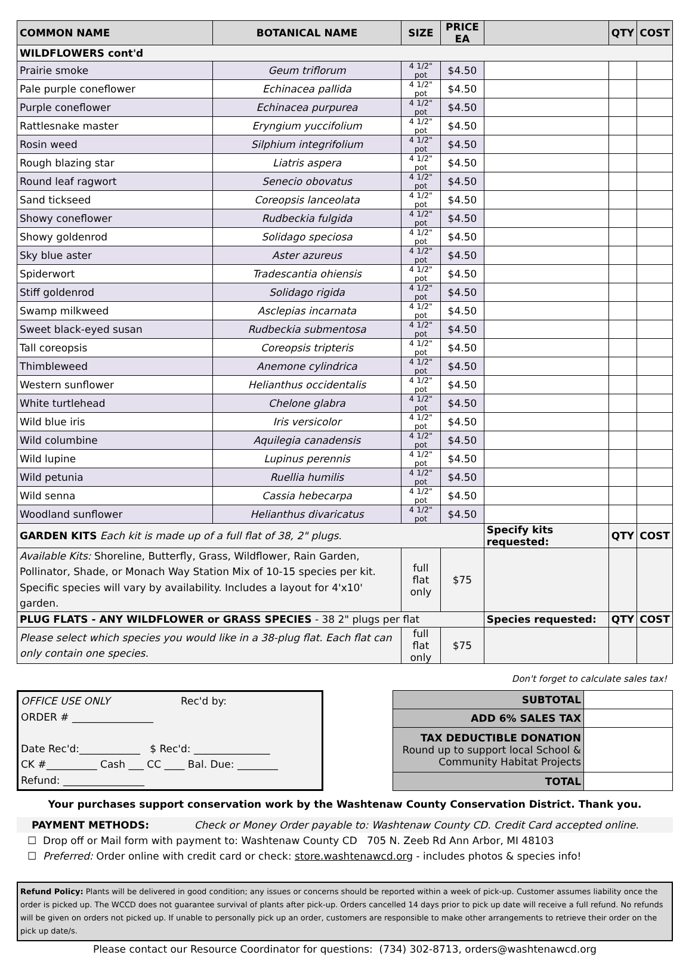| COMMON NAME | BOTANICAL NAME | SIZE | PRICE EA | | QTY | COST |
| --- | --- | --- | --- | --- | --- | --- |
| WILDFLOWERS cont'd | | | | | | |
| Prairie smoke | Geum triflorum | 4 1/2" pot | $4.50 | | | |
| Pale purple coneflower | Echinacea pallida | 4 1/2" pot | $4.50 | | | |
| Purple coneflower | Echinacea purpurea | 4 1/2" pot | $4.50 | | | |
| Rattlesnake master | Eryngium yuccifolium | 4 1/2" pot | $4.50 | | | |
| Rosin weed | Silphium integrifolium | 4 1/2" pot | $4.50 | | | |
| Rough blazing star | Liatris aspera | 4 1/2" pot | $4.50 | | | |
| Round leaf ragwort | Senecio obovatus | 4 1/2" pot | $4.50 | | | |
| Sand tickseed | Coreopsis lanceolata | 4 1/2" pot | $4.50 | | | |
| Showy coneflower | Rudbeckia fulgida | 4 1/2" pot | $4.50 | | | |
| Showy goldenrod | Solidago speciosa | 4 1/2" pot | $4.50 | | | |
| Sky blue aster | Aster azureus | 4 1/2" pot | $4.50 | | | |
| Spiderwort | Tradescantia ohiensis | 4 1/2" pot | $4.50 | | | |
| Stiff goldenrod | Solidago rigida | 4 1/2" pot | $4.50 | | | |
| Swamp milkweed | Asclepias incarnata | 4 1/2" pot | $4.50 | | | |
| Sweet black-eyed susan | Rudbeckia submentosa | 4 1/2" pot | $4.50 | | | |
| Tall coreopsis | Coreopsis tripteris | 4 1/2" pot | $4.50 | | | |
| Thimbleweed | Anemone cylindrica | 4 1/2" pot | $4.50 | | | |
| Western sunflower | Helianthus occidentalis | 4 1/2" pot | $4.50 | | | |
| White turtlehead | Chelone glabra | 4 1/2" pot | $4.50 | | | |
| Wild blue iris | Iris versicolor | 4 1/2" pot | $4.50 | | | |
| Wild columbine | Aquilegia canadensis | 4 1/2" pot | $4.50 | | | |
| Wild lupine | Lupinus perennis | 4 1/2" pot | $4.50 | | | |
| Wild petunia | Ruellia humilis | 4 1/2" pot | $4.50 | | | |
| Wild senna | Cassia hebecarpa | 4 1/2" pot | $4.50 | | | |
| Woodland sunflower | Helianthus divaricatus | 4 1/2" pot | $4.50 | | | |
| GARDEN KITS Each kit is made up of a full flat of 38, 2" plugs. | | | | Specify kits requested: | QTY | COST |
| Available Kits: Shoreline, Butterfly, Grass, Wildflower, Rain Garden, Pollinator, Shade, or Monach Way Station Mix of 10-15 species per kit. Specific species will vary by availability. Includes a layout for 4'x10' garden. | | full flat only | $75 | | | |
| PLUG FLATS - ANY WILDFLOWER or GRASS SPECIES - 38 2" plugs per flat | | | | Species requested: | QTY | COST |
| Please select which species you would like in a 38-plug flat. Each flat can only contain one species. | | full flat only | $75 | | | |
Don't forget to calculate sales tax!
OFFICE USE ONLY Rec'd by:
ORDER # ________________
Date Rec'd:____________ $ Rec'd: _______________
CK #__________ Cash ___ CC ____ Bal. Due: ________
Refund: ________________
| SUBTOTAL | |
| ADD 6% SALES TAX | |
| TAX DEDUCTIBLE DONATION Round up to support local School & Community Habitat Projects | |
| TOTAL | |
Your purchases support conservation work by the Washtenaw County Conservation District. Thank you.
PAYMENT METHODS: Check or Money Order payable to: Washtenaw County CD. Credit Card accepted online.
☐ Drop off or Mail form with payment to: Washtenaw County CD 705 N. Zeeb Rd Ann Arbor, MI 48103
☐ Preferred: Order online with credit card or check: store.washtenawcd.org - includes photos & species info!
Refund Policy: Plants will be delivered in good condition; any issues or concerns should be reported within a week of pick-up. Customer assumes liability once the order is picked up. The WCCD does not guarantee survival of plants after pick-up. Orders cancelled 14 days prior to pick up date will receive a full refund. No refunds will be given on orders not picked up. If unable to personally pick up an order, customers are responsible to make other arrangements to retrieve their order on the pick up date/s.
Please contact our Resource Coordinator for questions: (734) 302-8713, orders@washtenawcd.org